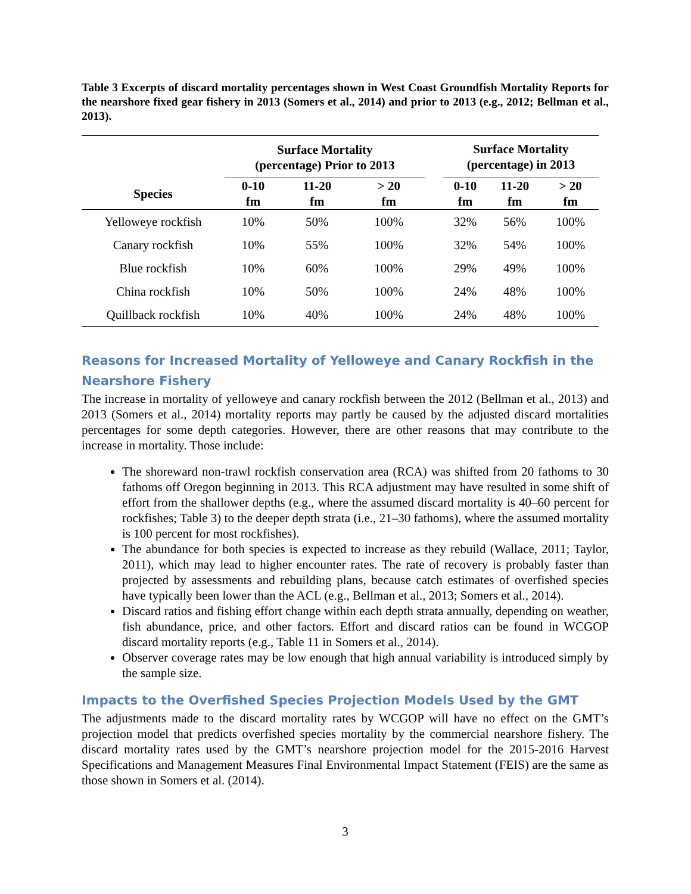Table 3 Excerpts of discard mortality percentages shown in West Coast Groundfish Mortality Reports for the nearshore fixed gear fishery in 2013 (Somers et al., 2014) and prior to 2013 (e.g., 2012; Bellman et al., 2013).
| | Surface Mortality (percentage) Prior to 2013 | | | | Surface Mortality (percentage) in 2013 | | |
| --- | --- | --- | --- | --- | --- | --- | --- |
| Species | 0-10 fm | 11-20 fm | > 20 fm | | 0-10 fm | 11-20 fm | > 20 fm |
| Yelloweye rockfish | 10% | 50% | 100% | | 32% | 56% | 100% |
| Canary rockfish | 10% | 55% | 100% | | 32% | 54% | 100% |
| Blue rockfish | 10% | 60% | 100% | | 29% | 49% | 100% |
| China rockfish | 10% | 50% | 100% | | 24% | 48% | 100% |
| Quillback rockfish | 10% | 40% | 100% | | 24% | 48% | 100% |
Reasons for Increased Mortality of Yelloweye and Canary Rockfish in the Nearshore Fishery
The increase in mortality of yelloweye and canary rockfish between the 2012 (Bellman et al., 2013) and 2013 (Somers et al., 2014) mortality reports may partly be caused by the adjusted discard mortalities percentages for some depth categories. However, there are other reasons that may contribute to the increase in mortality. Those include:
The shoreward non-trawl rockfish conservation area (RCA) was shifted from 20 fathoms to 30 fathoms off Oregon beginning in 2013. This RCA adjustment may have resulted in some shift of effort from the shallower depths (e.g., where the assumed discard mortality is 40–60 percent for rockfishes; Table 3) to the deeper depth strata (i.e., 21–30 fathoms), where the assumed mortality is 100 percent for most rockfishes).
The abundance for both species is expected to increase as they rebuild (Wallace, 2011; Taylor, 2011), which may lead to higher encounter rates. The rate of recovery is probably faster than projected by assessments and rebuilding plans, because catch estimates of overfished species have typically been lower than the ACL (e.g., Bellman et al., 2013; Somers et al., 2014).
Discard ratios and fishing effort change within each depth strata annually, depending on weather, fish abundance, price, and other factors. Effort and discard ratios can be found in WCGOP discard mortality reports (e.g., Table 11 in Somers et al., 2014).
Observer coverage rates may be low enough that high annual variability is introduced simply by the sample size.
Impacts to the Overfished Species Projection Models Used by the GMT
The adjustments made to the discard mortality rates by WCGOP will have no effect on the GMT’s projection model that predicts overfished species mortality by the commercial nearshore fishery. The discard mortality rates used by the GMT’s nearshore projection model for the 2015-2016 Harvest Specifications and Management Measures Final Environmental Impact Statement (FEIS) are the same as those shown in Somers et al. (2014).
3